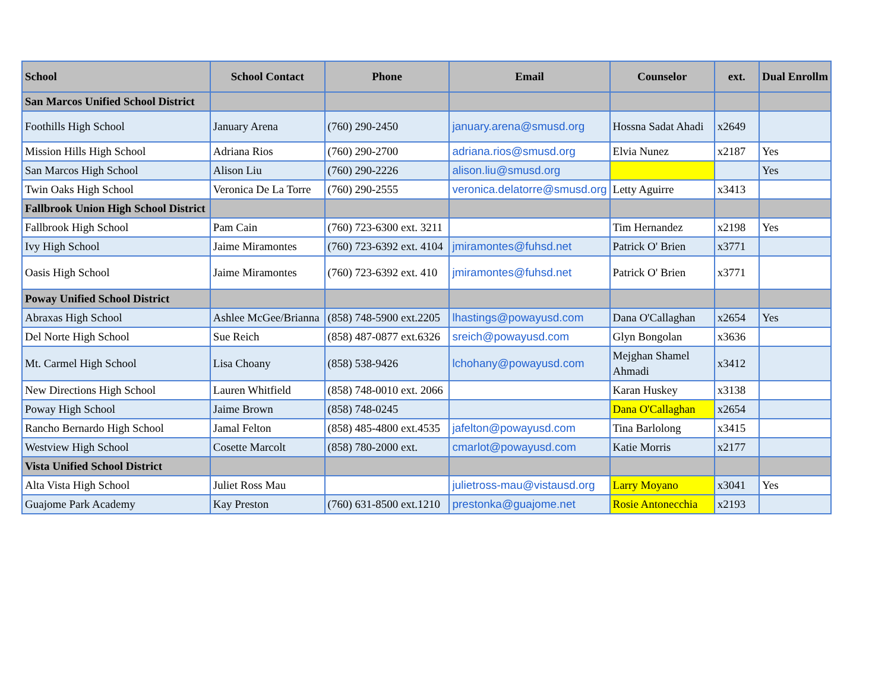| School | School Contact | Phone | Email | Counselor | ext. | Dual Enrollm |
| --- | --- | --- | --- | --- | --- | --- |
| San Marcos Unified School District | | | | | | |
| Foothills High School | January Arena | (760) 290-2450 | january.arena@smusd.org | Hossna Sadat Ahadi | x2649 | |
| Mission Hills High School | Adriana Rios | (760) 290-2700 | adriana.rios@smusd.org | Elvia Nunez | x2187 | Yes |
| San Marcos High School | Alison Liu | (760) 290-2226 | alison.liu@smusd.org | | | Yes |
| Twin Oaks High School | Veronica De La Torre | (760) 290-2555 | veronica.delatorre@smusd.org | Letty Aguirre | x3413 | |
| Fallbrook Union High School District | | | | | | |
| Fallbrook High School | Pam Cain | (760) 723-6300 ext. 3211 | | Tim Hernandez | x2198 | Yes |
| Ivy High School | Jaime Miramontes | (760) 723-6392 ext. 4104 | jmiramontes@fuhsd.net | Patrick O' Brien | x3771 | |
| Oasis High School | Jaime Miramontes | (760) 723-6392 ext. 410 | jmiramontes@fuhsd.net | Patrick O' Brien | x3771 | |
| Poway Unified School District | | | | | | |
| Abraxas High School | Ashlee McGee/Brianna | (858) 748-5900 ext.2205 | lhastings@powayusd.com | Dana O'Callaghan | x2654 | Yes |
| Del Norte High School | Sue Reich | (858) 487-0877 ext.6326 | sreich@powayusd.com | Glyn Bongolan | x3636 | |
| Mt. Carmel High School | Lisa Choany | (858) 538-9426 | lchohany@powayusd.com | Mejghan Shamel Ahmadi | x3412 | |
| New Directions High School | Lauren Whitfield | (858) 748-0010 ext. 2066 | | Karan Huskey | x3138 | |
| Poway High School | Jaime Brown | (858) 748-0245 | | Dana O'Callaghan | x2654 | |
| Rancho Bernardo High School | Jamal Felton | (858) 485-4800 ext.4535 | jafelton@powayusd.com | Tina Barlolong | x3415 | |
| Westview High School | Cosette Marcolt | (858) 780-2000 ext. | cmarlot@powayusd.com | Katie Morris | x2177 | |
| Vista Unified School District | | | | | | |
| Alta Vista High School | Juliet Ross Mau | | julietross-mau@vistausd.org | Larry Moyano | x3041 | Yes |
| Guajome Park Academy | Kay Preston | (760) 631-8500 ext.1210 | prestonka@guajome.net | Rosie Antonecchia | x2193 | |